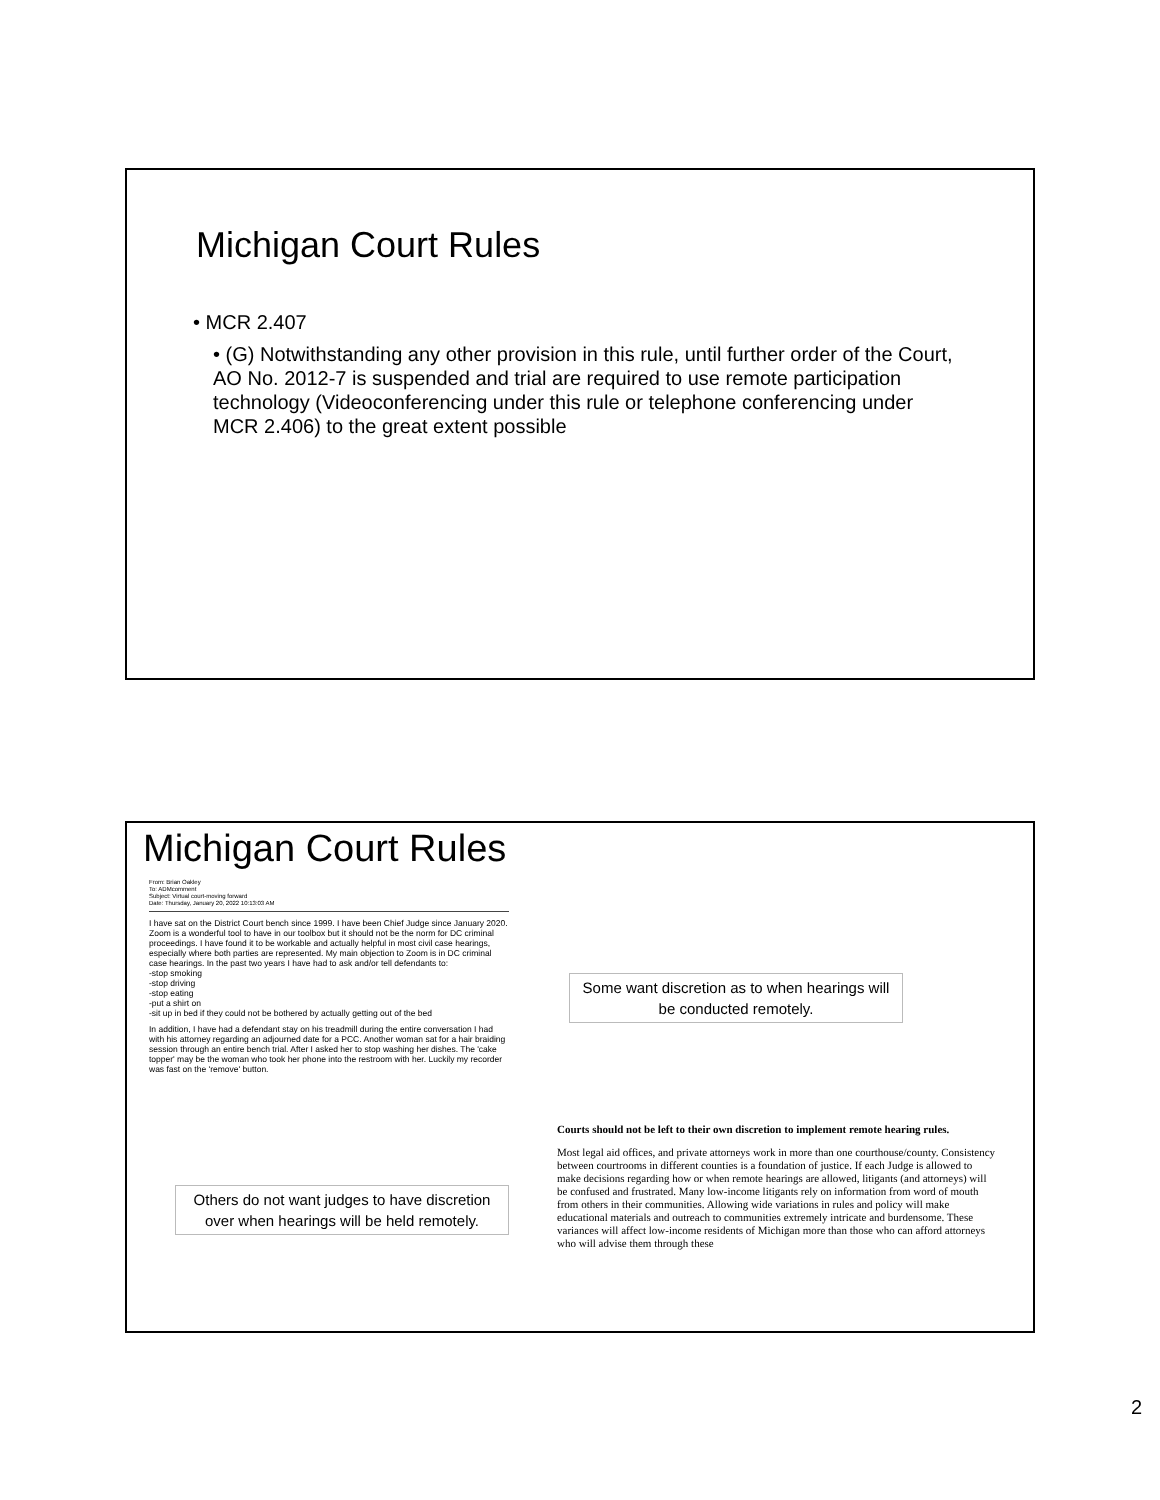Michigan Court Rules
• MCR 2.407
• (G) Notwithstanding any other provision in this rule, until further order of the Court, AO No. 2012-7 is suspended and trial are required to use remote participation technology (Videoconferencing under this rule or telephone conferencing under MCR 2.406) to the great extent possible
Michigan Court Rules
From: Brian Oakley
To: ADMcomment
Subject: Virtual court-moving forward
Date: Thursday, January 20, 2022 10:13:03 AM
I have sat on the District Court bench since 1999. I have been Chief Judge since January 2020. Zoom is a wonderful tool to have in our toolbox but it should not be the norm for DC criminal proceedings. I have found it to be workable and actually helpful in most civil case hearings, especially where both parties are represented. My main objection to Zoom is in DC criminal case hearings. In the past two years I have had to ask and/or tell defendants to:
-stop smoking
-stop driving
-stop eating
-put a shirt on
-sit up in bed if they could not be bothered by actually getting out of the bed
In addition, I have had a defendant stay on his treadmill during the entire conversation I had with his attorney regarding an adjourned date for a PCC. Another woman sat for a hair braiding session through an entire bench trial. After I asked her to stop washing her dishes. The 'cake topper' may be the woman who took her phone into the restroom with her. Luckily my recorder was fast on the 'remove' button.
Some want discretion as to when hearings will be conducted remotely.
Others do not want judges to have discretion over when hearings will be held remotely.
Courts should not be left to their own discretion to implement remote hearing rules.
Most legal aid offices, and private attorneys work in more than one courthouse/county. Consistency between courtrooms in different counties is a foundation of justice. If each Judge is allowed to make decisions regarding how or when remote hearings are allowed, litigants (and attorneys) will be confused and frustrated. Many low-income litigants rely on information from word of mouth from others in their communities. Allowing wide variations in rules and policy will make educational materials and outreach to communities extremely intricate and burdensome. These variances will affect low-income residents of Michigan more than those who can afford attorneys who will advise them through these
2